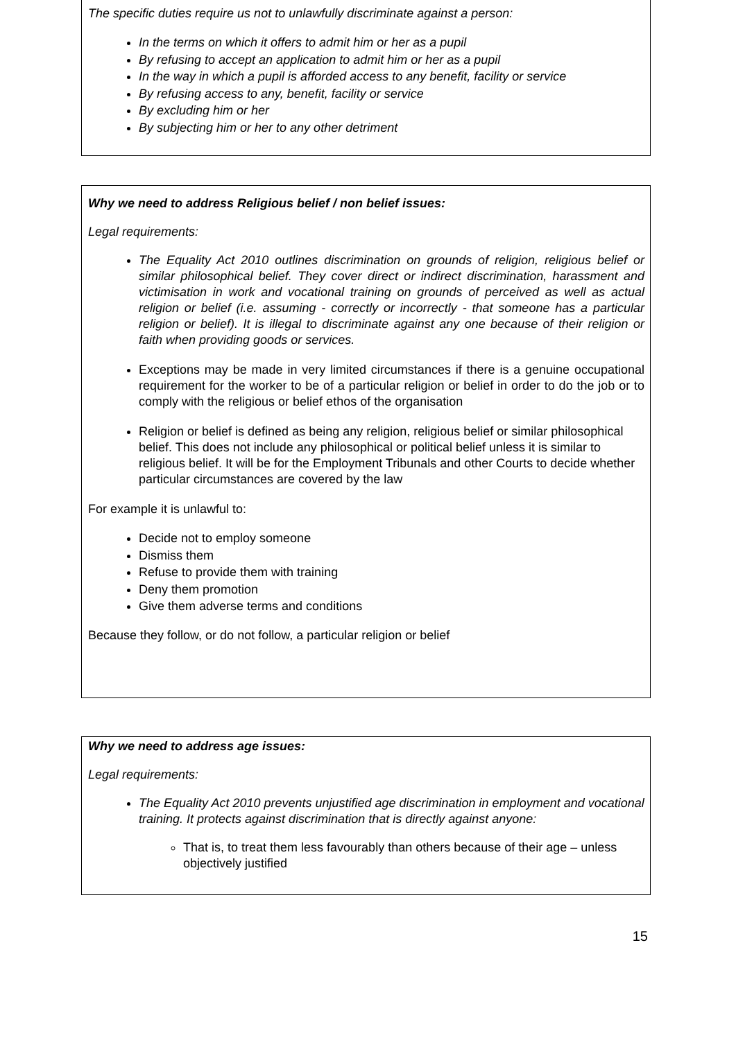The specific duties require us not to unlawfully discriminate against a person:
In the terms on which it offers to admit him or her as a pupil
By refusing to accept an application to admit him or her as a pupil
In the way in which a pupil is afforded access to any benefit, facility or service
By refusing access to any, benefit, facility or service
By excluding him or her
By subjecting him or her to any other detriment
Why we need to address Religious belief / non belief issues:
Legal requirements:
The Equality Act 2010 outlines discrimination on grounds of religion, religious belief or similar philosophical belief. They cover direct or indirect discrimination, harassment and victimisation in work and vocational training on grounds of perceived as well as actual religion or belief (i.e. assuming - correctly or incorrectly - that someone has a particular religion or belief). It is illegal to discriminate against any one because of their religion or faith when providing goods or services.
Exceptions may be made in very limited circumstances if there is a genuine occupational requirement for the worker to be of a particular religion or belief in order to do the job or to comply with the religious or belief ethos of the organisation
Religion or belief is defined as being any religion, religious belief or similar philosophical belief. This does not include any philosophical or political belief unless it is similar to religious belief. It will be for the Employment Tribunals and other Courts to decide whether particular circumstances are covered by the law
For example it is unlawful to:
Decide not to employ someone
Dismiss them
Refuse to provide them with training
Deny them promotion
Give them adverse terms and conditions
Because they follow, or do not follow, a particular religion or belief
Why we need to address age issues:
Legal requirements:
The Equality Act 2010 prevents unjustified age discrimination in employment and vocational training. It protects against discrimination that is directly against anyone:
That is, to treat them less favourably than others because of their age – unless objectively justified
15